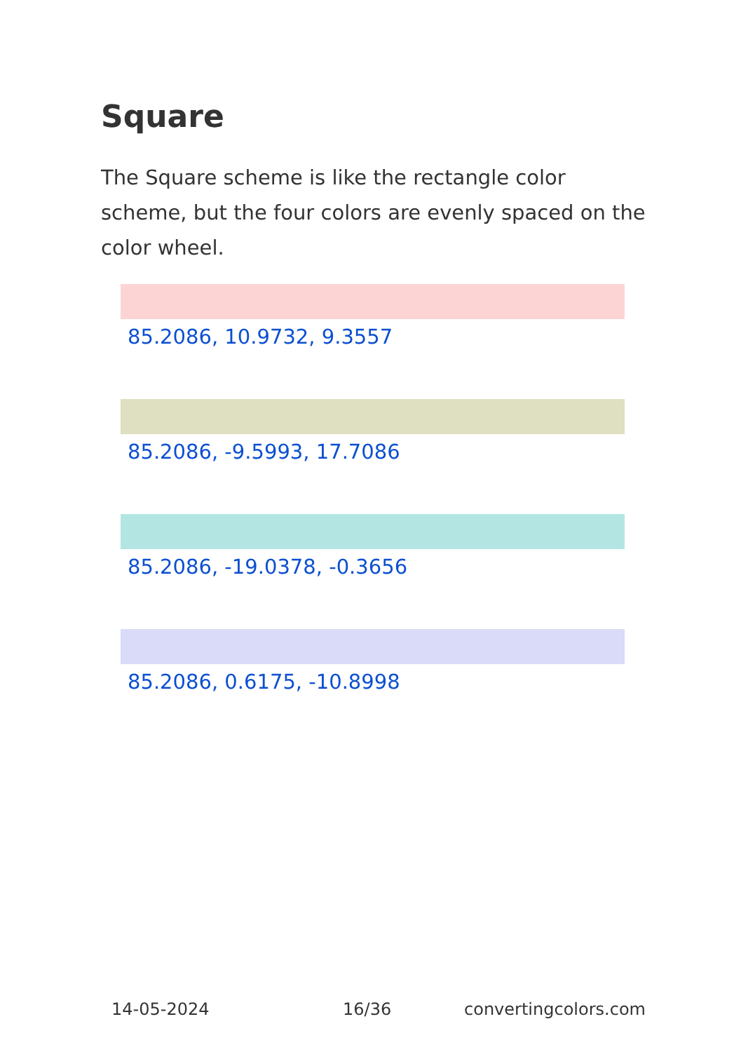Square
The Square scheme is like the rectangle color scheme, but the four colors are evenly spaced on the color wheel.
85.2086, 10.9732, 9.3557
85.2086, -9.5993, 17.7086
85.2086, -19.0378, -0.3656
85.2086, 0.6175, -10.8998
14-05-2024 16/36 convertingcolors.com